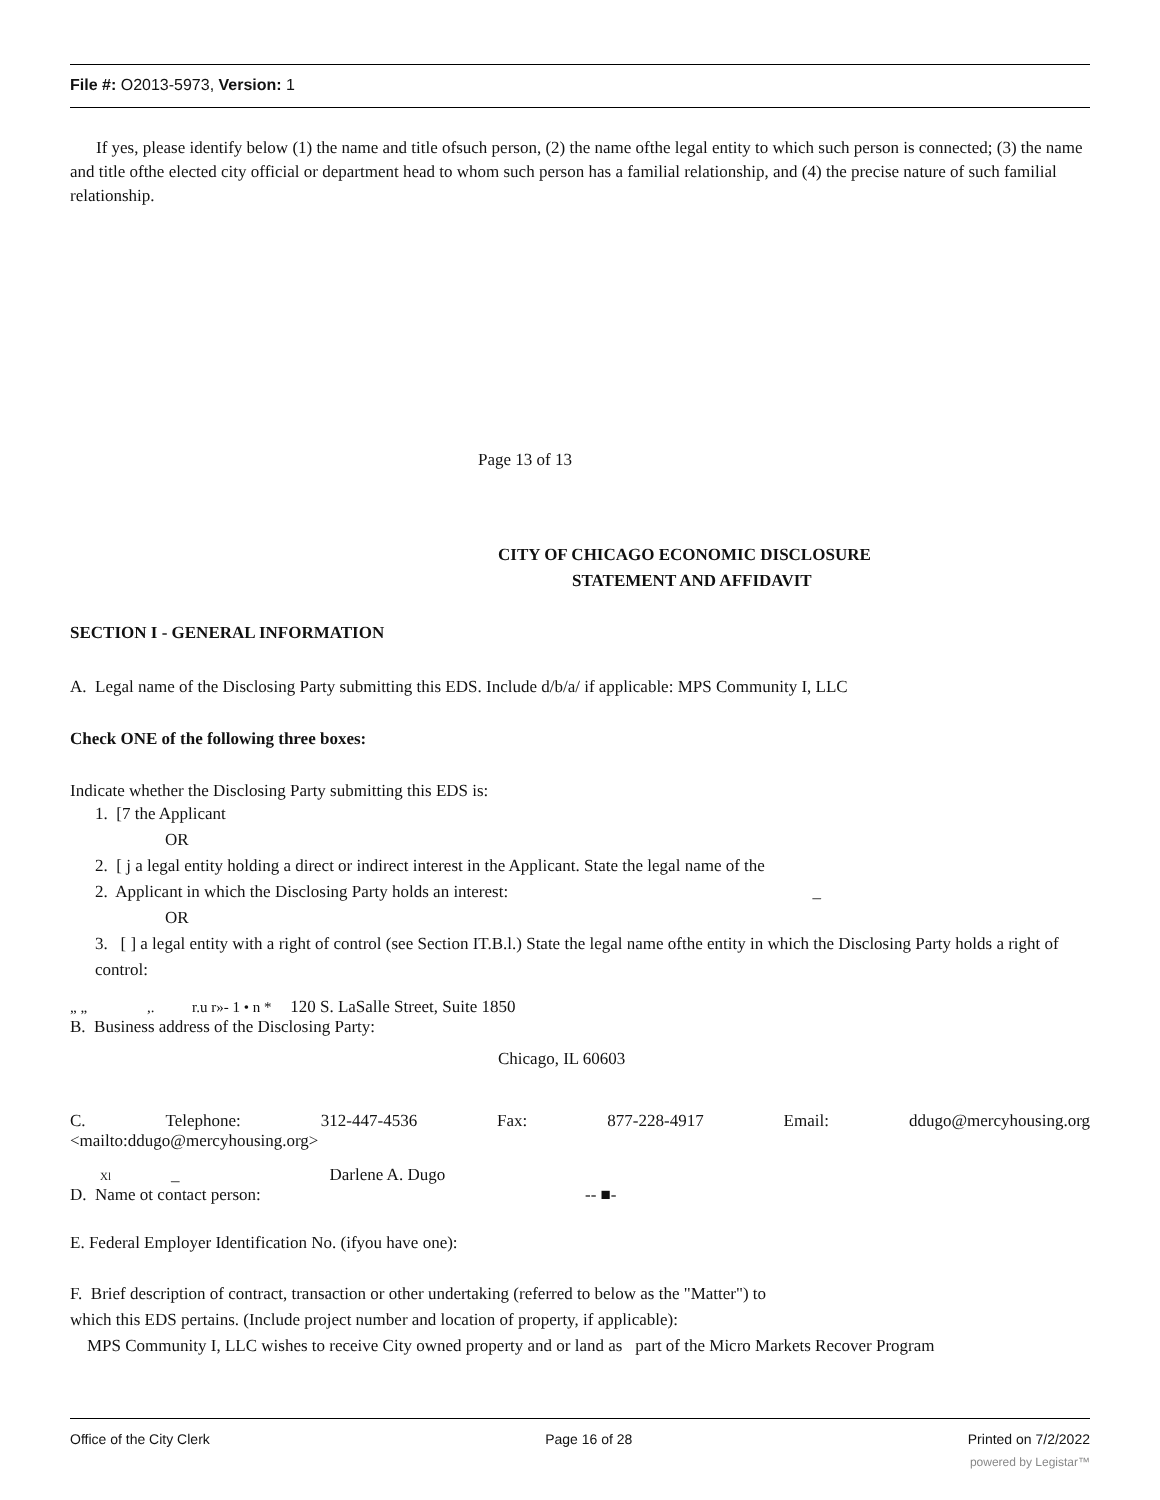File #: O2013-5973, Version: 1
If yes, please identify below (1) the name and title ofsuch person, (2) the name ofthe legal entity to which such person is connected; (3) the name and title ofthe elected city official or department head to whom such person has a familial relationship, and (4) the precise nature of such familial relationship.
Page 13 of 13
CITY OF CHICAGO ECONOMIC DISCLOSURE
STATEMENT AND AFFIDAVIT
SECTION I - GENERAL INFORMATION
A. Legal name of the Disclosing Party submitting this EDS. Include d/b/a/ if applicable: MPS Community I, LLC
Check ONE of the following three boxes:
Indicate whether the Disclosing Party submitting this EDS is:
1. [7 the Applicant
OR
2. [ j a legal entity holding a direct or indirect interest in the Applicant. State the legal name of the
2. Applicant in which the Disclosing Party holds an interest: _
OR
3. [ ] a legal entity with a right of control (see Section IT.B.l.) State the legal name ofthe entity in which the Disclosing Party holds a right of control:
„ „ ,. r.u r»- 1 • n * 120 S. LaSalle Street, Suite 1850
B. Business address of the Disclosing Party:
Chicago, IL 60603
C. Telephone: 312-447-4536 Fax: 877-228-4917 Email: ddugo@mercyhousing.org
<mailto:ddugo@mercyhousing.org>
Xl _ Darlene A. Dugo
D. Name ot contact person: -- ■-
E. Federal Employer Identification No. (ifyou have one):
F. Brief description of contract, transaction or other undertaking (referred to below as the "Matter") to
which this EDS pertains. (Include project number and location of property, if applicable):
MPS Community I, LLC wishes to receive City owned property and or land as part of the Micro Markets Recover Program
Office of the City Clerk Page 16 of 28 Printed on 7/2/2022
powered by Legistar™